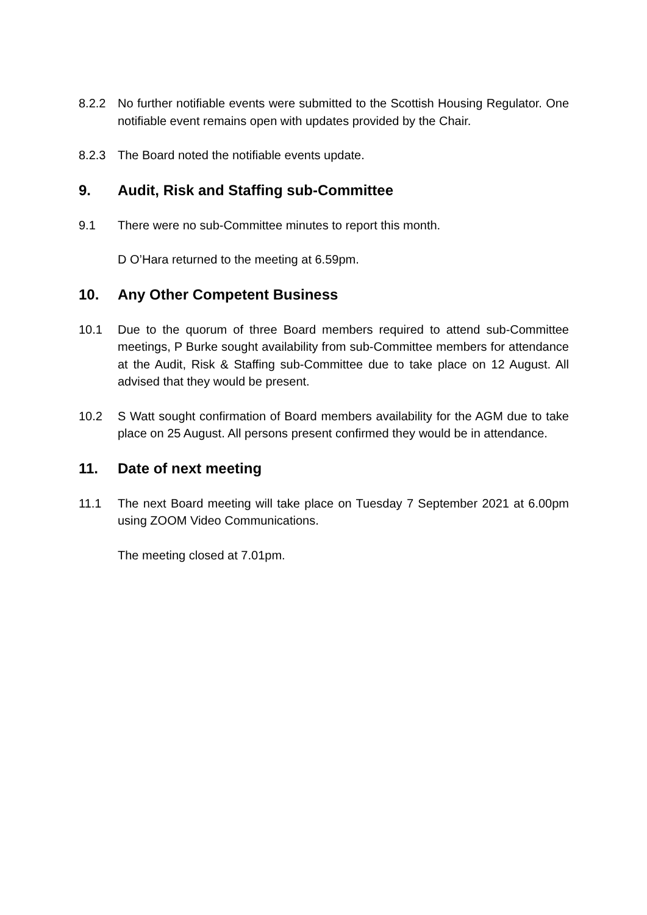8.2.2 No further notifiable events were submitted to the Scottish Housing Regulator. One notifiable event remains open with updates provided by the Chair.
8.2.3 The Board noted the notifiable events update.
9. Audit, Risk and Staffing sub-Committee
9.1 There were no sub-Committee minutes to report this month.
D O’Hara returned to the meeting at 6.59pm.
10. Any Other Competent Business
10.1 Due to the quorum of three Board members required to attend sub-Committee meetings, P Burke sought availability from sub-Committee members for attendance at the Audit, Risk & Staffing sub-Committee due to take place on 12 August. All advised that they would be present.
10.2 S Watt sought confirmation of Board members availability for the AGM due to take place on 25 August. All persons present confirmed they would be in attendance.
11. Date of next meeting
11.1 The next Board meeting will take place on Tuesday 7 September 2021 at 6.00pm using ZOOM Video Communications.
The meeting closed at 7.01pm.